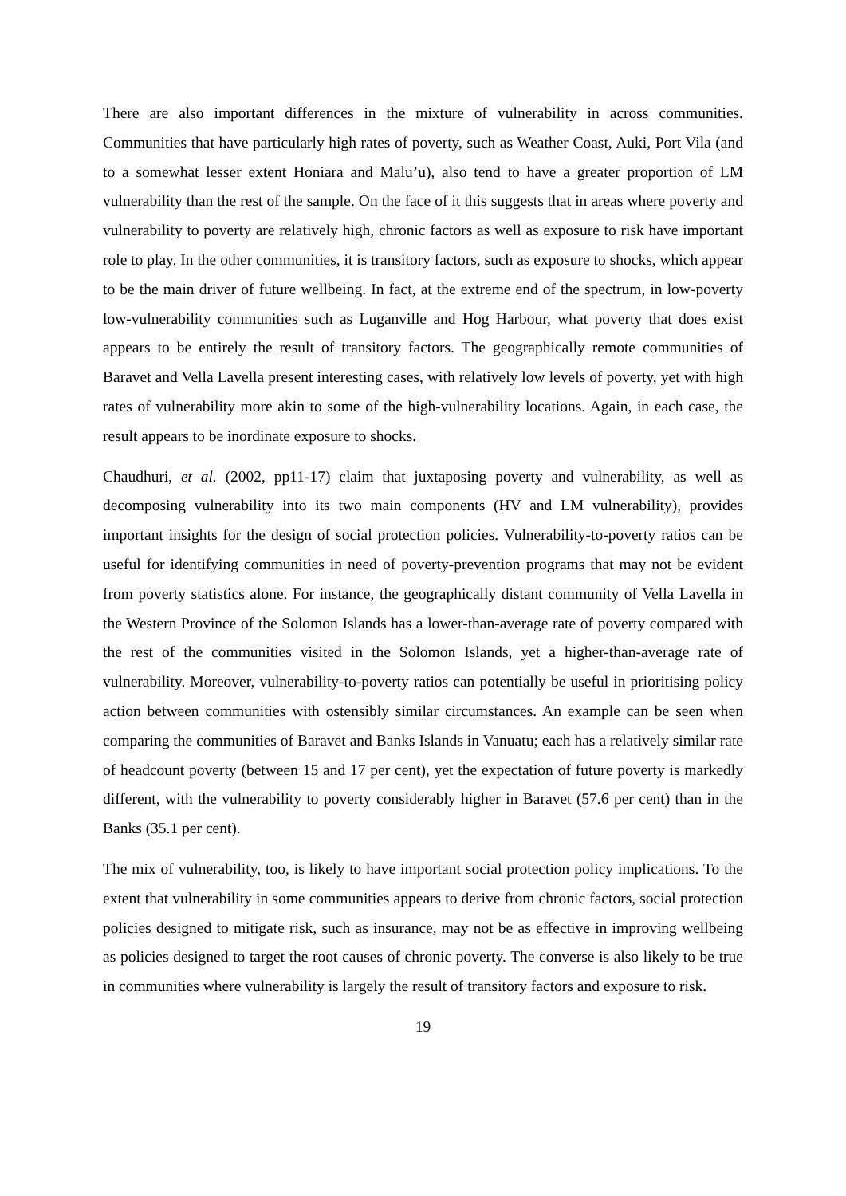There are also important differences in the mixture of vulnerability in across communities. Communities that have particularly high rates of poverty, such as Weather Coast, Auki, Port Vila (and to a somewhat lesser extent Honiara and Malu’u), also tend to have a greater proportion of LM vulnerability than the rest of the sample. On the face of it this suggests that in areas where poverty and vulnerability to poverty are relatively high, chronic factors as well as exposure to risk have important role to play. In the other communities, it is transitory factors, such as exposure to shocks, which appear to be the main driver of future wellbeing. In fact, at the extreme end of the spectrum, in low-poverty low-vulnerability communities such as Luganville and Hog Harbour, what poverty that does exist appears to be entirely the result of transitory factors. The geographically remote communities of Baravet and Vella Lavella present interesting cases, with relatively low levels of poverty, yet with high rates of vulnerability more akin to some of the high-vulnerability locations. Again, in each case, the result appears to be inordinate exposure to shocks.
Chaudhuri, et al. (2002, pp11-17) claim that juxtaposing poverty and vulnerability, as well as decomposing vulnerability into its two main components (HV and LM vulnerability), provides important insights for the design of social protection policies. Vulnerability-to-poverty ratios can be useful for identifying communities in need of poverty-prevention programs that may not be evident from poverty statistics alone. For instance, the geographically distant community of Vella Lavella in the Western Province of the Solomon Islands has a lower-than-average rate of poverty compared with the rest of the communities visited in the Solomon Islands, yet a higher-than-average rate of vulnerability. Moreover, vulnerability-to-poverty ratios can potentially be useful in prioritising policy action between communities with ostensibly similar circumstances. An example can be seen when comparing the communities of Baravet and Banks Islands in Vanuatu; each has a relatively similar rate of headcount poverty (between 15 and 17 per cent), yet the expectation of future poverty is markedly different, with the vulnerability to poverty considerably higher in Baravet (57.6 per cent) than in the Banks (35.1 per cent).
The mix of vulnerability, too, is likely to have important social protection policy implications. To the extent that vulnerability in some communities appears to derive from chronic factors, social protection policies designed to mitigate risk, such as insurance, may not be as effective in improving wellbeing as policies designed to target the root causes of chronic poverty. The converse is also likely to be true in communities where vulnerability is largely the result of transitory factors and exposure to risk.
19